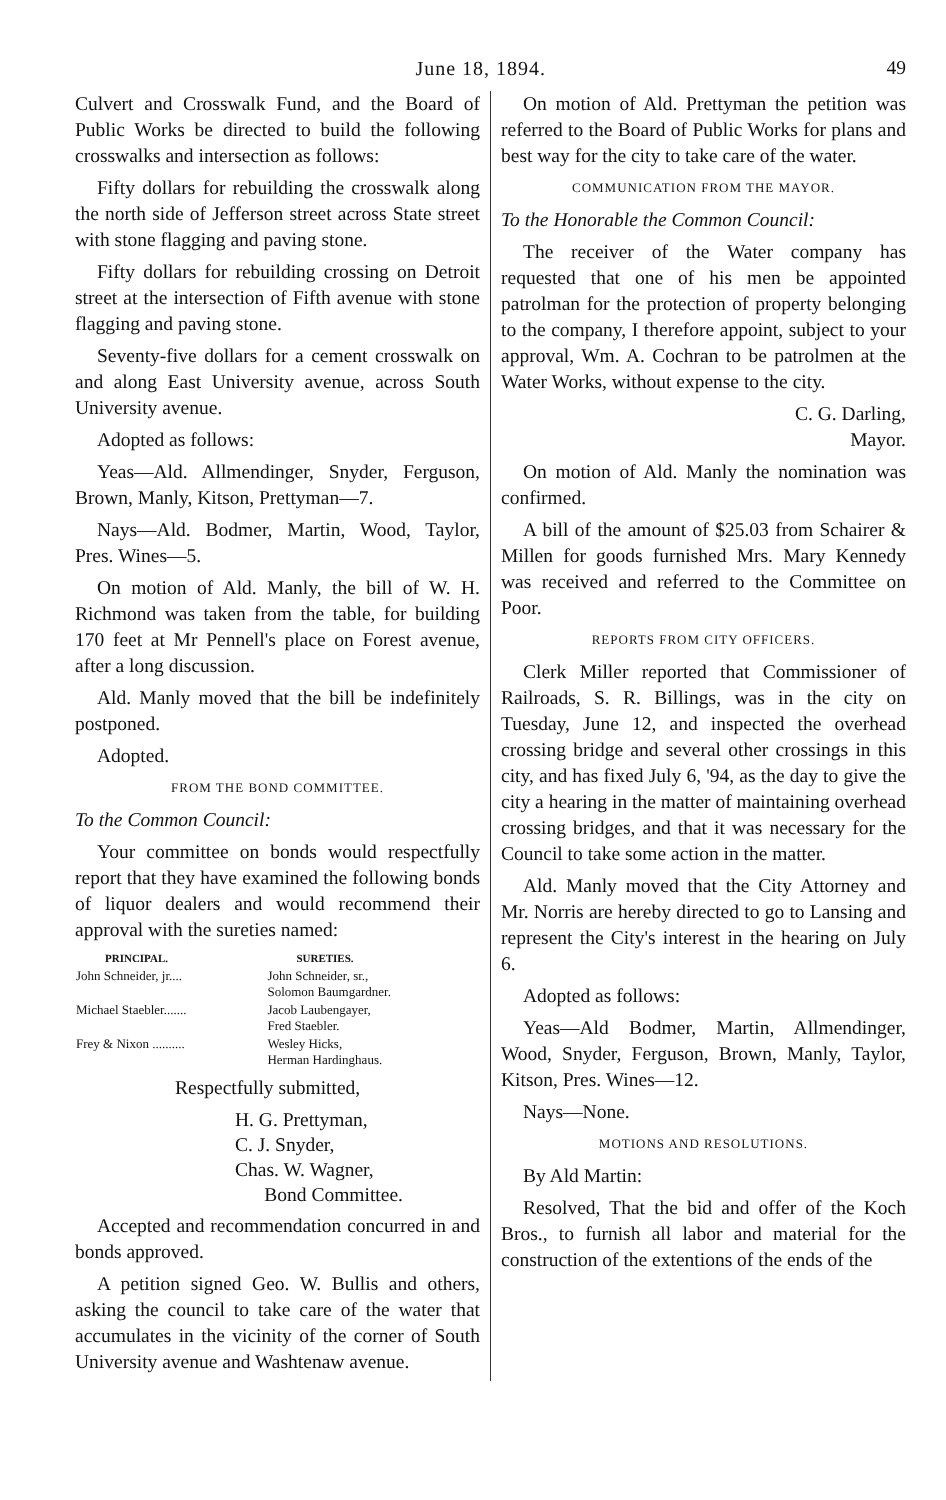June 18, 1894. 49
Culvert and Crosswalk Fund, and the Board of Public Works be directed to build the following crosswalks and intersection as follows:
Fifty dollars for rebuilding the crosswalk along the north side of Jefferson street across State street with stone flagging and paving stone.
Fifty dollars for rebuilding crossing on Detroit street at the intersection of Fifth avenue with stone flagging and paving stone.
Seventy-five dollars for a cement crosswalk on and along East University avenue, across South University avenue.
Adopted as follows:
Yeas—Ald. Allmendinger, Snyder, Ferguson, Brown, Manly, Kitson, Prettyman—7.
Nays—Ald. Bodmer, Martin, Wood, Taylor, Pres. Wines—5.
On motion of Ald. Manly, the bill of W. H. Richmond was taken from the table, for building 170 feet at Mr Pennell's place on Forest avenue, after a long discussion.
Ald. Manly moved that the bill be indefinitely postponed.
Adopted.
FROM THE BOND COMMITTEE.
To the Common Council:
Your committee on bonds would respectfully report that they have examined the following bonds of liquor dealers and would recommend their approval with the sureties named:
| PRINCIPAL. | SURETIES. |
| --- | --- |
| John Schneider, jr.... | John Schneider, sr., Solomon Baumgardner. |
| Michael Staebler....... | Jacob Laubengayer, Fred Staebler. |
| Frey & Nixon .......... | Wesley Hicks, Herman Hardinghaus. |
Respectfully submitted,
H. G. Prettyman,
C. J. Snyder,
Chas. W. Wagner,
Bond Committee.
Accepted and recommendation concurred in and bonds approved.
A petition signed Geo. W. Bullis and others, asking the council to take care of the water that accumulates in the vicinity of the corner of South University avenue and Washtenaw avenue.
On motion of Ald. Prettyman the petition was referred to the Board of Public Works for plans and best way for the city to take care of the water.
COMMUNICATION FROM THE MAYOR.
To the Honorable the Common Council:
The receiver of the Water company has requested that one of his men be appointed patrolman for the protection of property belonging to the company, I therefore appoint, subject to your approval, Wm. A. Cochran to be patrolmen at the Water Works, without expense to the city.
C. G. Darling,
Mayor.
On motion of Ald. Manly the nomination was confirmed.
A bill of the amount of $25.03 from Schairer & Millen for goods furnished Mrs. Mary Kennedy was received and referred to the Committee on Poor.
REPORTS FROM CITY OFFICERS.
Clerk Miller reported that Commissioner of Railroads, S. R. Billings, was in the city on Tuesday, June 12, and inspected the overhead crossing bridge and several other crossings in this city, and has fixed July 6, '94, as the day to give the city a hearing in the matter of maintaining overhead crossing bridges, and that it was necessary for the Council to take some action in the matter.
Ald. Manly moved that the City Attorney and Mr. Norris are hereby directed to go to Lansing and represent the City's interest in the hearing on July 6.
Adopted as follows:
Yeas—Ald Bodmer, Martin, Allmendinger, Wood, Snyder, Ferguson, Brown, Manly, Taylor, Kitson, Pres. Wines—12.
Nays—None.
MOTIONS AND RESOLUTIONS.
By Ald Martin:
Resolved, That the bid and offer of the Koch Bros., to furnish all labor and material for the construction of the extentions of the ends of the